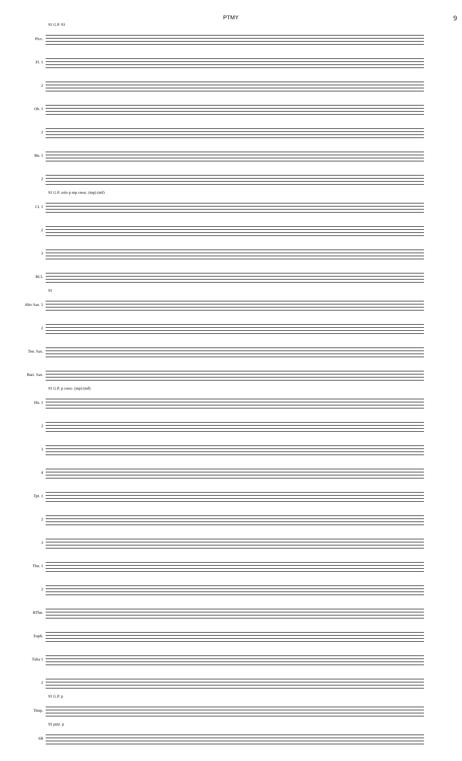PTMY 9
91 G.P. 93
Picc.
Fl. 1
2
Ob. 1
2
Bn. 1
2
91 G.P. solo p mp cresc. (mp) (mf)
Cl. 1
2
3
BCl.
91
Alto Sax. 1
2
Ten. Sax.
Bari. Sax.
91 G.P. p cresc. (mp) (mf)
Hn. 1
2
3
4
Tpt. 1
2
3
Tbn. 1
2
BTbn.
Euph.
Tuba 1
2
91 G.P. p
Timp.
91 pizz. p
SB